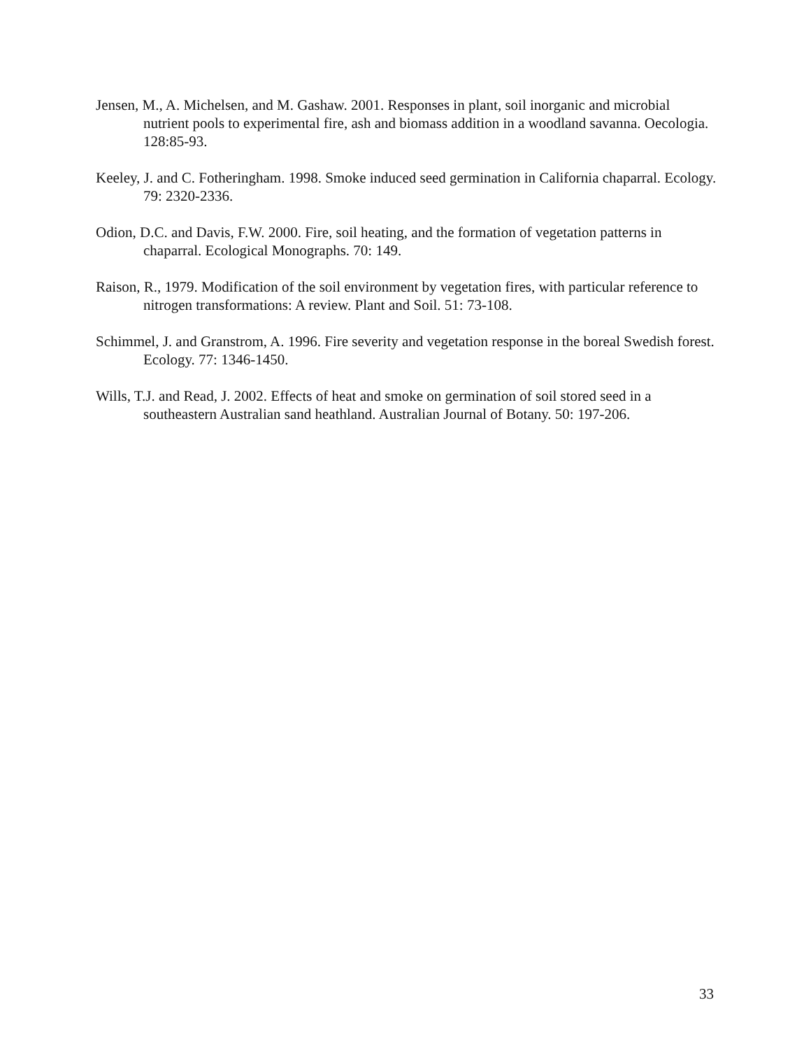Jensen, M., A. Michelsen, and M. Gashaw. 2001. Responses in plant, soil inorganic and microbial nutrient pools to experimental fire, ash and biomass addition in a woodland savanna. Oecologia. 128:85-93.
Keeley, J. and C. Fotheringham. 1998. Smoke induced seed germination in California chaparral. Ecology. 79: 2320-2336.
Odion, D.C. and Davis, F.W. 2000. Fire, soil heating, and the formation of vegetation patterns in chaparral. Ecological Monographs. 70: 149.
Raison, R., 1979. Modification of the soil environment by vegetation fires, with particular reference to nitrogen transformations: A review. Plant and Soil. 51: 73-108.
Schimmel, J. and Granstrom, A. 1996. Fire severity and vegetation response in the boreal Swedish forest. Ecology. 77: 1346-1450.
Wills, T.J. and Read, J. 2002. Effects of heat and smoke on germination of soil stored seed in a southeastern Australian sand heathland. Australian Journal of Botany. 50: 197-206.
33